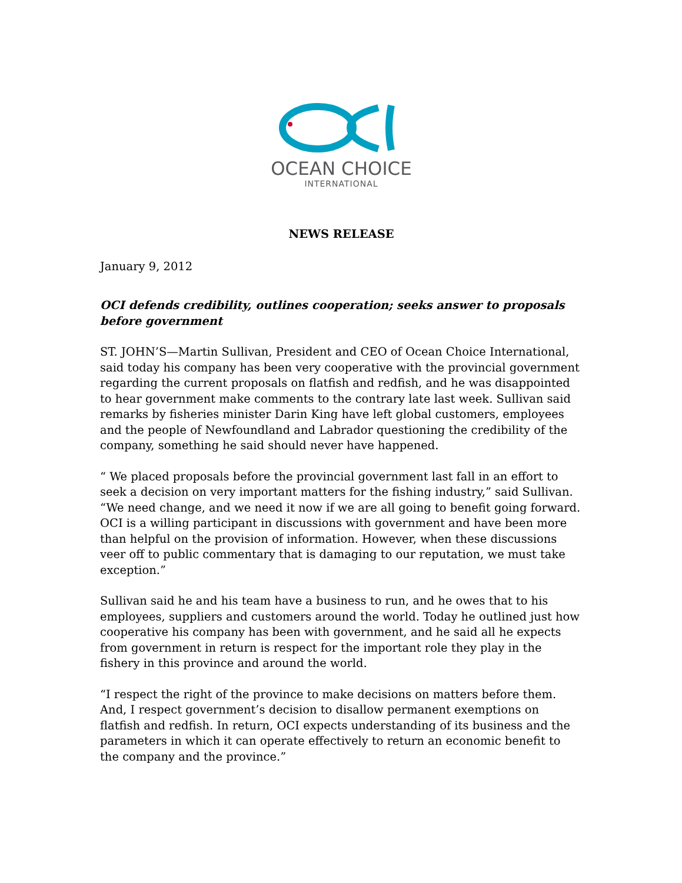OCEAN CHOICE
INTERNATIONAL
NEWS RELEASE
January 9, 2012
OCI defends credibility, outlines cooperation; seeks answer to proposals before government
ST. JOHN’S—Martin Sullivan, President and CEO of Ocean Choice International, said today his company has been very cooperative with the provincial government regarding the current proposals on flatfish and redfish, and he was disappointed to hear government make comments to the contrary late last week. Sullivan said remarks by fisheries minister Darin King have left global customers, employees and the people of Newfoundland and Labrador questioning the credibility of the company, something he said should never have happened.
“ We placed proposals before the provincial government last fall in an effort to seek a decision on very important matters for the fishing industry,” said Sullivan. “We need change, and we need it now if we are all going to benefit going forward. OCI is a willing participant in discussions with government and have been more than helpful on the provision of information. However, when these discussions veer off to public commentary that is damaging to our reputation, we must take exception.”
Sullivan said he and his team have a business to run, and he owes that to his employees, suppliers and customers around the world. Today he outlined just how cooperative his company has been with government, and he said all he expects from government in return is respect for the important role they play in the fishery in this province and around the world.
“I respect the right of the province to make decisions on matters before them. And, I respect government’s decision to disallow permanent exemptions on flatfish and redfish. In return, OCI expects understanding of its business and the parameters in which it can operate effectively to return an economic benefit to the company and the province.”